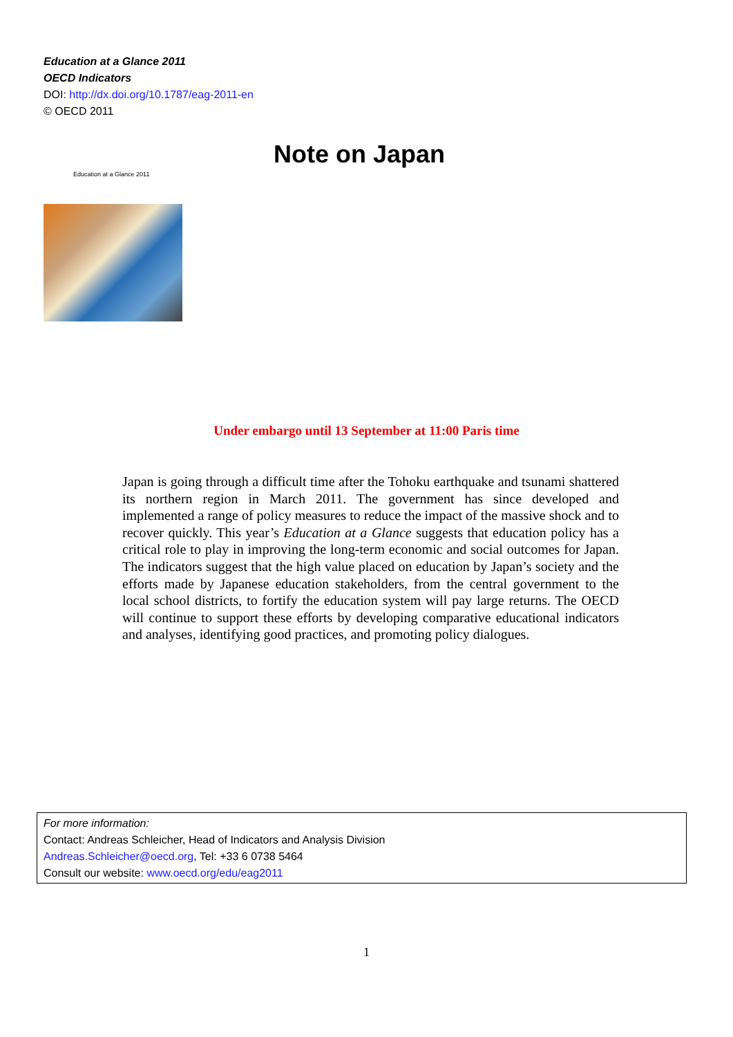Education at a Glance 2011
OECD Indicators
DOI: http://dx.doi.org/10.1787/eag-2011-en
© OECD 2011
Education at a Glance 2011
Note on Japan
Under embargo until 13 September at 11:00 Paris time
Japan is going through a difficult time after the Tohoku earthquake and tsunami shattered its northern region in March 2011. The government has since developed and implemented a range of policy measures to reduce the impact of the massive shock and to recover quickly. This year’s Education at a Glance suggests that education policy has a critical role to play in improving the long-term economic and social outcomes for Japan. The indicators suggest that the high value placed on education by Japan’s society and the efforts made by Japanese education stakeholders, from the central government to the local school districts, to fortify the education system will pay large returns. The OECD will continue to support these efforts by developing comparative educational indicators and analyses, identifying good practices, and promoting policy dialogues.
For more information:
Contact: Andreas Schleicher, Head of Indicators and Analysis Division
Andreas.Schleicher@oecd.org, Tel: +33 6 0738 5464
Consult our website: www.oecd.org/edu/eag2011
1